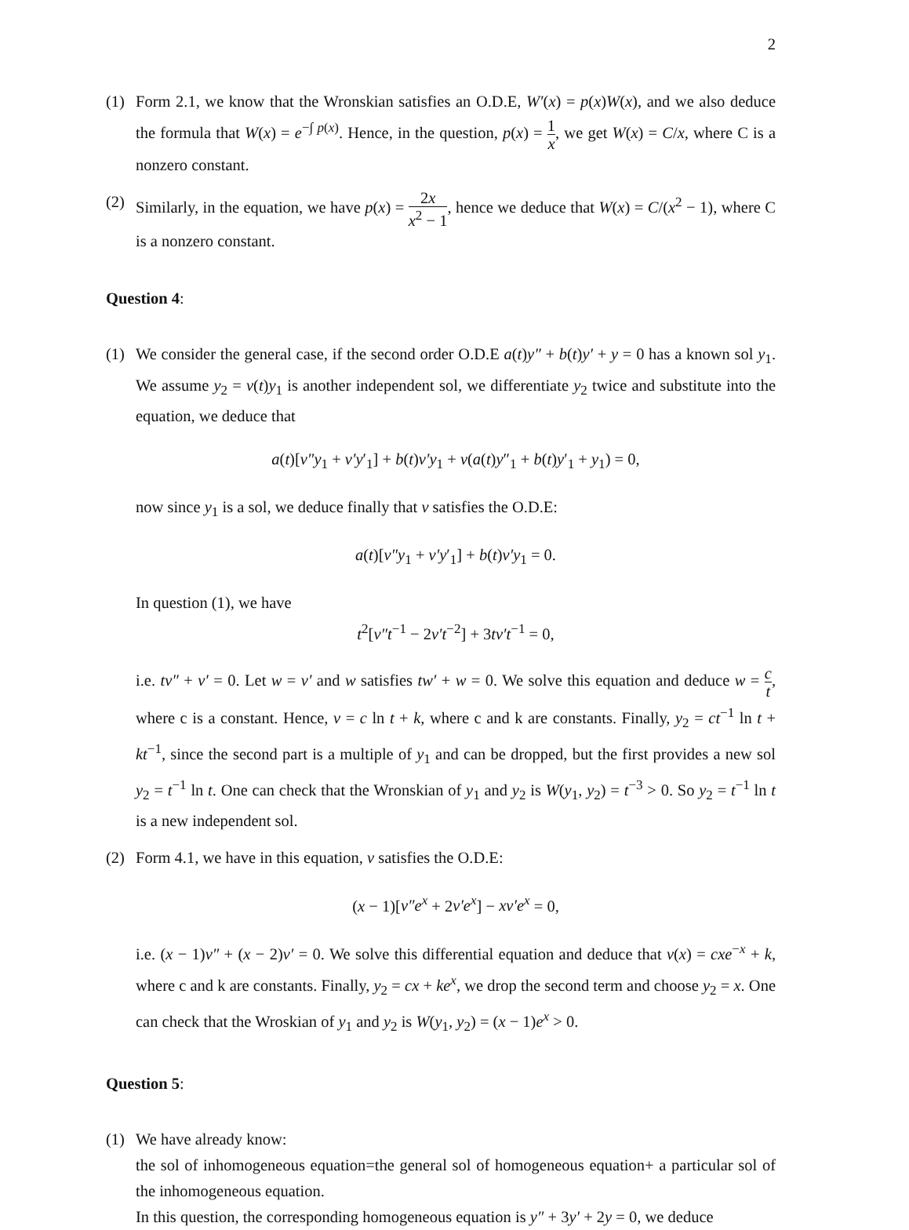2
(1) Form 2.1, we know that the Wronskian satisfies an O.D.E, W′(x) = p(x)W(x), and we also deduce the formula that W(x) = e<sup>−∫ p(x)</sup>. Hence, in the question, p(x) = 1 x, we get W(x) = C/x, where C is a nonzero constant.
(2) Similarly, in the equation, we have p(x) = 2x x<sup>2</sup> − 1, hence we deduce that W(x) = C/(x<sup>2</sup> − 1), where C is a nonzero constant.
Question 4:
(1) We consider the general case, if the second order O.D.E a(t)y″ + b(t)y′ + y = 0 has a known sol y<sub>1</sub>. We assume y<sub>2</sub> = v(t)y<sub>1</sub> is another independent sol, we differentiate y<sub>2</sub> twice and substitute into the equation, we deduce that
a(t)[v″y<sub>1</sub> + v′y′<sub>1</sub>] + b(t)v′y<sub>1</sub> + v(a(t)y″<sub>1</sub> + b(t)y′<sub>1</sub> + y<sub>1</sub>) = 0,
now since y<sub>1</sub> is a sol, we deduce finally that v satisfies the O.D.E:
a(t)[v″y<sub>1</sub> + v′y′<sub>1</sub>] + b(t)v′y<sub>1</sub> = 0.
In question (1), we have
t<sup>2</sup>[v″t<sup>−1</sup> − 2v′t<sup>−2</sup>] + 3tv′t<sup>−1</sup> = 0,
i.e. tv″ + v′ = 0. Let w = v′ and w satisfies tw′ + w = 0. We solve this equation and deduce w = c t, where c is a constant. Hence, v = c ln t + k, where c and k are constants. Finally, y<sub>2</sub> = ct<sup>−1</sup> ln t + kt<sup>−1</sup>, since the second part is a multiple of y<sub>1</sub> and can be dropped, but the first provides a new sol y<sub>2</sub> = t<sup>−1</sup> ln t. One can check that the Wronskian of y<sub>1</sub> and y<sub>2</sub> is W(y<sub>1</sub>, y<sub>2</sub>) = t<sup>−3</sup> > 0. So y<sub>2</sub> = t<sup>−1</sup> ln t is a new independent sol.
(2) Form 4.1, we have in this equation, v satisfies the O.D.E:
(x − 1)[v″e<sup>x</sup> + 2v′e<sup>x</sup>] − xv′e<sup>x</sup> = 0,
i.e. (x − 1)v″ + (x − 2)v′ = 0. We solve this differential equation and deduce that v(x) = cxe<sup>−x</sup> + k, where c and k are constants. Finally, y<sub>2</sub> = cx + ke<sup>x</sup>, we drop the second term and choose y<sub>2</sub> = x. One can check that the Wroskian of y<sub>1</sub> and y<sub>2</sub> is W(y<sub>1</sub>, y<sub>2</sub>) = (x − 1)e<sup>x</sup> > 0.
Question 5:
(1) We have already know:
the sol of inhomogeneous equation=the general sol of homogeneous equation+ a particular sol of the inhomogeneous equation.
In this question, the corresponding homogeneous equation is y″ + 3y′ + 2y = 0, we deduce